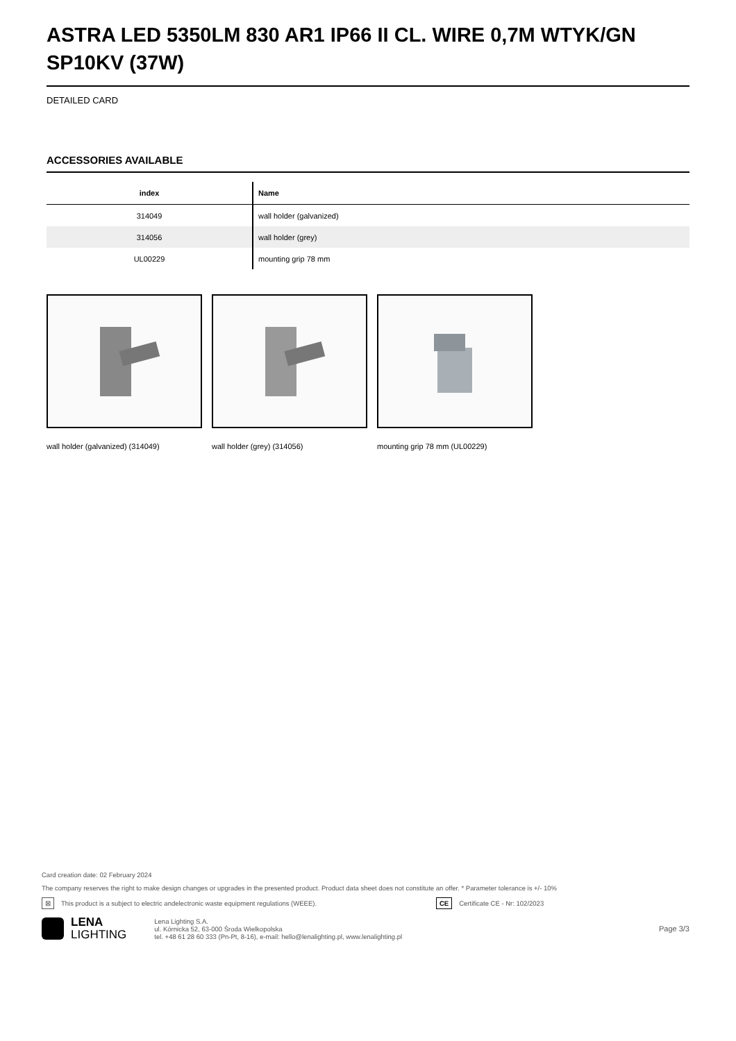ASTRA LED 5350LM 830 AR1 IP66 II CL. WIRE 0,7M WTYK/GN SP10KV (37W)
DETAILED CARD
ACCESSORIES AVAILABLE
| index | Name |
| --- | --- |
| 314049 | wall holder (galvanized) |
| 314056 | wall holder (grey) |
| UL00229 | mounting grip 78 mm |
wall holder (galvanized) (314049)
wall holder (grey) (314056)
mounting grip 78 mm (UL00229)
Card creation date: 02 February 2024
The company reserves the right to make design changes or upgrades in the presented product. Product data sheet does not constitute an offer. * Parameter tolerance is +/- 10%
⊠ This product is a subject to electric andelectronic waste equipment regulations (WEEE). CE Certificate CE - Nr: 102/2023
LENA
LIGHTING
Lena Lighting S.A.
ul. Kórnicka 52, 63-000 Środa Wielkopolska
tel. +48 61 28 60 333 (Pn-Pt, 8-16), e-mail: hello@lenalighting.pl, www.lenalighting.pl
Page 3/3